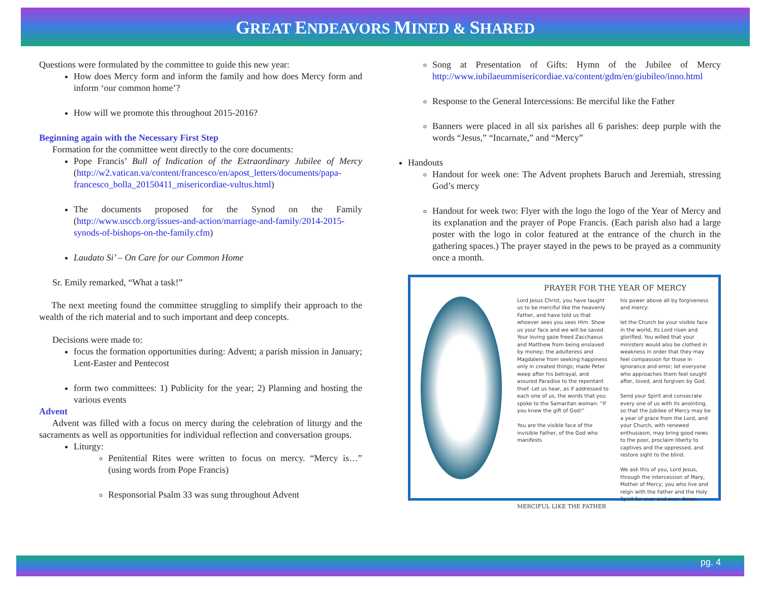GREAT ENDEAVORS MINED & SHARED
Questions were formulated by the committee to guide this new year:
How does Mercy form and inform the family and how does Mercy form and inform ‘our common home’?
How will we promote this throughout 2015-2016?
Beginning again with the Necessary First Step
Formation for the committee went directly to the core documents:
Pope Francis’ Bull of Indication of the Extraordinary Jubilee of Mercy (http://w2.vatican.va/content/francesco/en/apost_letters/documents/papa-francesco_bolla_20150411_misericordiae-vultus.html)
The documents proposed for the Synod on the Family (http://www.usccb.org/issues-and-action/marriage-and-family/2014-2015-synods-of-bishops-on-the-family.cfm)
Laudato Si’ – On Care for our Common Home
Sr. Emily remarked, “What a task!”
The next meeting found the committee struggling to simplify their approach to the wealth of the rich material and to such important and deep concepts.
Decisions were made to:
focus the formation opportunities during: Advent; a parish mission in January; Lent-Easter and Pentecost
form two committees: 1) Publicity for the year; 2) Planning and hosting the various events
Advent
Advent was filled with a focus on mercy during the celebration of liturgy and the sacraments as well as opportunities for individual reflection and conversation groups.
Liturgy:
Penitential Rites were written to focus on mercy. “Mercy is…” (using words from Pope Francis)
Responsorial Psalm 33 was sung throughout Advent
Song at Presentation of Gifts: Hymn of the Jubilee of Mercy http://www.iubilaeummisericordiae.va/content/gdm/en/giubileo/inno.html
Response to the General Intercessions: Be merciful like the Father
Banners were placed in all six parishes all 6 parishes: deep purple with the words “Jesus,” “Incarnate,” and “Mercy”
Handouts
Handout for week one: The Advent prophets Baruch and Jeremiah, stressing God’s mercy
Handout for week two: Flyer with the logo the logo of the Year of Mercy and its explanation and the prayer of Pope Francis. (Each parish also had a large poster with the logo in color featured at the entrance of the church in the gathering spaces.) The prayer stayed in the pews to be prayed as a community once a month.
PRAYER FOR THE YEAR OF MERCY
Lord Jesus Christ, you have taught us to be merciful like the heavenly Father, and have told us that whoever sees you sees Him. Show us your face and we will be saved. Your loving gaze freed Zacchaeus and Matthew from being enslaved by money; the adulteress and Magdalene from seeking happiness only in created things; made Peter weep after his betrayal, and assured Paradise to the repentant thief. Let us hear, as if addressed to each one of us, the words that you spoke to the Samaritan woman: “If you knew the gift of God!”
You are the visible face of the invisible Father, of the God who manifests
his power above all by forgiveness and mercy:
let the Church be your visible face in the world, its Lord risen and glorified. You willed that your ministers would also be clothed in weakness in order that they may feel compassion for those in ignorance and error; let everyone who approaches them feel sought after, loved, and forgiven by God.
Send your Spirit and consecrate every one of us with its anointing, so that the Jubilee of Mercy may be a year of grace from the Lord, and your Church, with renewed enthusiasm, may bring good news to the poor, proclaim liberty to captives and the oppressed, and restore sight to the blind.
We ask this of you, Lord Jesus, through the intercession of Mary, Mother of Mercy; you who live and reign with the Father and the Holy Spirit for ever and ever. Amen.
MERCIFUL LIKE THE FATHER
pg. 4